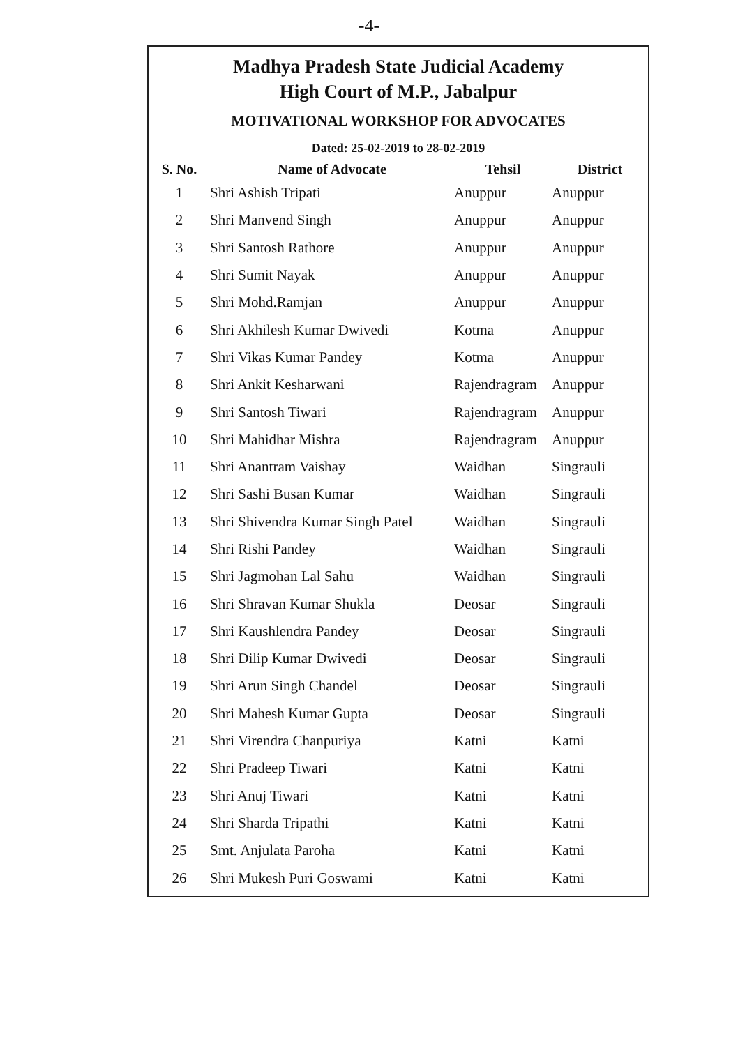-4-
Madhya Pradesh State Judicial Academy
High Court of M.P., Jabalpur
MOTIVATIONAL WORKSHOP FOR ADVOCATES
Dated: 25-02-2019 to 28-02-2019
| S. No. | Name of Advocate | Tehsil | District |
| --- | --- | --- | --- |
| 1 | Shri Ashish Tripati | Anuppur | Anuppur |
| 2 | Shri Manvend Singh | Anuppur | Anuppur |
| 3 | Shri Santosh Rathore | Anuppur | Anuppur |
| 4 | Shri Sumit Nayak | Anuppur | Anuppur |
| 5 | Shri Mohd.Ramjan | Anuppur | Anuppur |
| 6 | Shri Akhilesh Kumar Dwivedi | Kotma | Anuppur |
| 7 | Shri Vikas Kumar Pandey | Kotma | Anuppur |
| 8 | Shri Ankit Kesharwani | Rajendragram | Anuppur |
| 9 | Shri Santosh Tiwari | Rajendragram | Anuppur |
| 10 | Shri Mahidhar Mishra | Rajendragram | Anuppur |
| 11 | Shri Anantram Vaishay | Waidhan | Singrauli |
| 12 | Shri Sashi Busan Kumar | Waidhan | Singrauli |
| 13 | Shri Shivendra Kumar Singh Patel | Waidhan | Singrauli |
| 14 | Shri Rishi Pandey | Waidhan | Singrauli |
| 15 | Shri Jagmohan Lal Sahu | Waidhan | Singrauli |
| 16 | Shri Shravan Kumar Shukla | Deosar | Singrauli |
| 17 | Shri Kaushlendra Pandey | Deosar | Singrauli |
| 18 | Shri Dilip Kumar Dwivedi | Deosar | Singrauli |
| 19 | Shri Arun Singh Chandel | Deosar | Singrauli |
| 20 | Shri Mahesh Kumar Gupta | Deosar | Singrauli |
| 21 | Shri Virendra Chanpuriya | Katni | Katni |
| 22 | Shri Pradeep Tiwari | Katni | Katni |
| 23 | Shri Anuj Tiwari | Katni | Katni |
| 24 | Shri Sharda Tripathi | Katni | Katni |
| 25 | Smt. Anjulata Paroha | Katni | Katni |
| 26 | Shri Mukesh Puri Goswami | Katni | Katni |